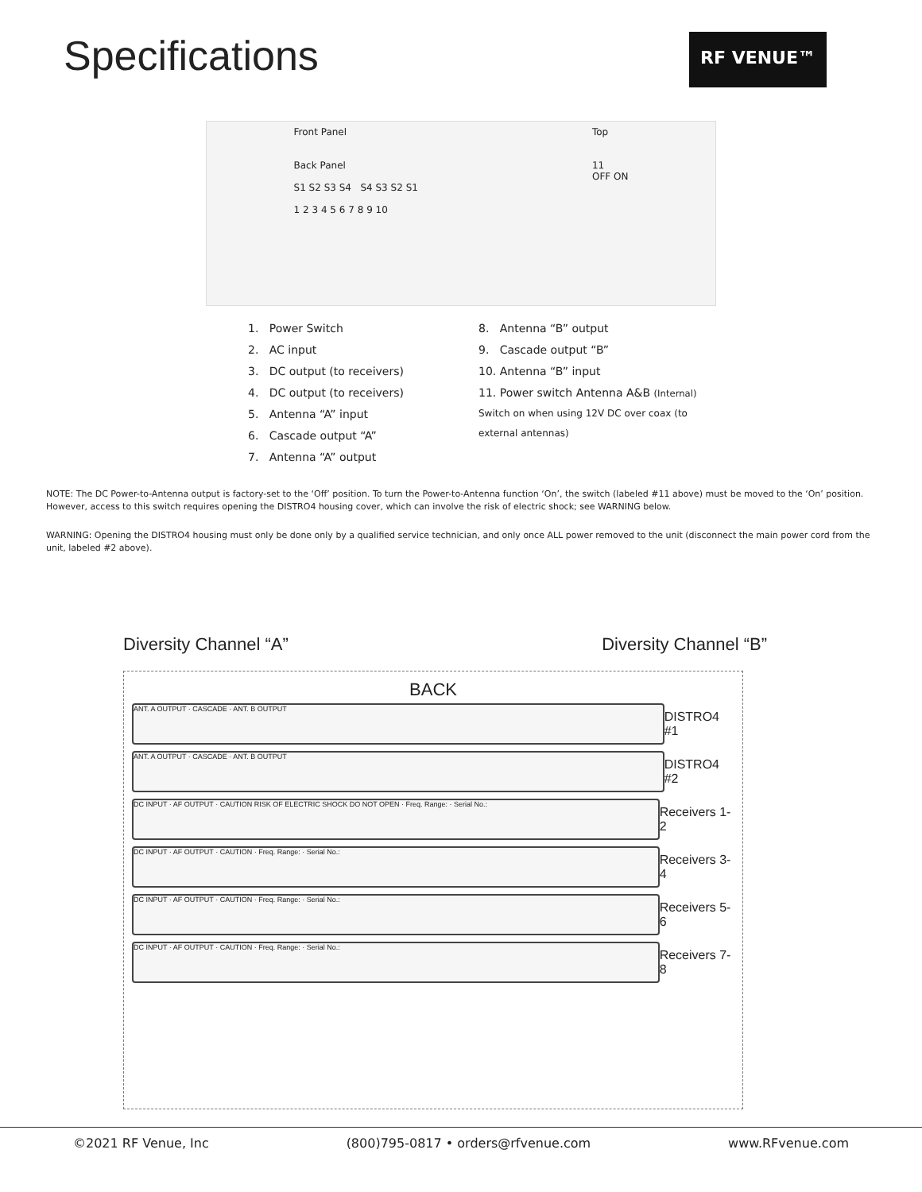Specifications
RF VENUE™
Front Panel
Back Panel
S1 S2 S3 S4 S4 S3 S2 S1
1 2 3 4 5 6 7 8 9 10 Top
11
OFF ON
1. Power Switch
2. AC input
3. DC output (to receivers)
4. DC output (to receivers)
5. Antenna “A” input
6. Cascade output “A”
7. Antenna “A” output
8. Antenna “B” output
9. Cascade output “B”
10. Antenna “B” input
11. Power switch Antenna A&B (Internal)
Switch on when using 12V DC over coax (to
external antennas)
NOTE: The DC Power-to-Antenna output is factory-set to the ‘Off’ position. To turn the Power-to-Antenna function ‘On’, the switch (labeled #11 above) must be moved to the ‘On’ position. However, access to this switch requires opening the DISTRO4 housing cover, which can involve the risk of electric shock; see WARNING below.
WARNING: Opening the DISTRO4 housing must only be done only by a qualified service technician, and only once ALL power removed to the unit (disconnect the main power cord from the unit, labeled #2 above).
Diversity Channel “A” Diversity Channel “B”
BACK
ANT. A OUTPUT · CASCADE · ANT. B OUTPUT
DISTRO4 #1
ANT. A OUTPUT · CASCADE · ANT. B OUTPUT
DISTRO4 #2
DC INPUT · AF OUTPUT · CAUTION RISK OF ELECTRIC SHOCK DO NOT OPEN · Freq. Range: · Serial No.:
Receivers 1-2
DC INPUT · AF OUTPUT · CAUTION · Freq. Range: · Serial No.:
Receivers 3-4
DC INPUT · AF OUTPUT · CAUTION · Freq. Range: · Serial No.:
Receivers 5-6
DC INPUT · AF OUTPUT · CAUTION · Freq. Range: · Serial No.:
Receivers 7-8
©2021 RF Venue, Inc (800)795-0817 • orders@rfvenue.com www.RFvenue.com